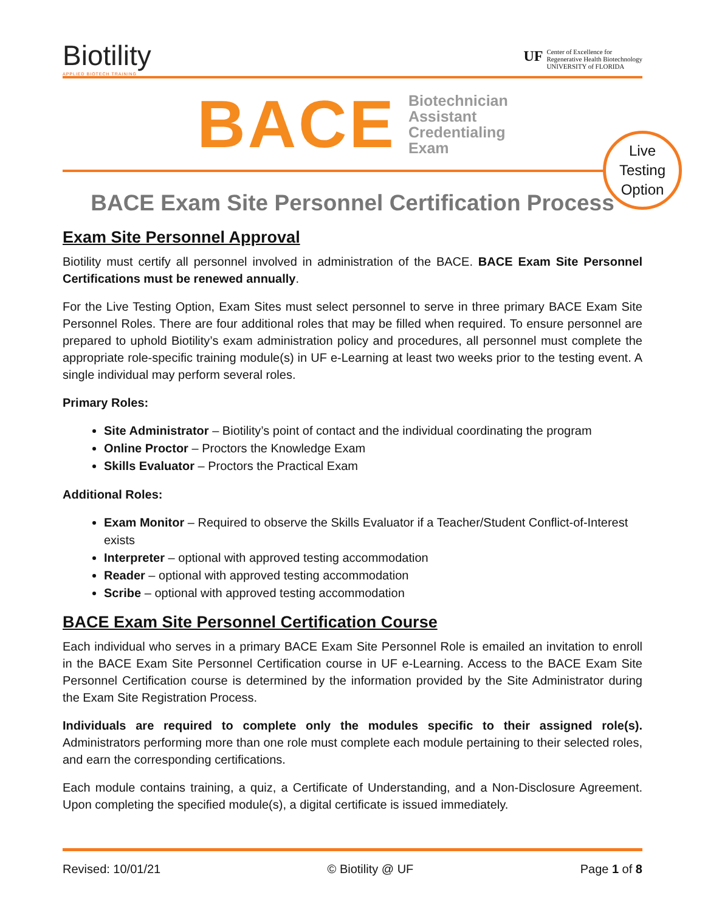Biotility
APPLIED BIOTECH TRAINING
UF
Center of Excellence for
Regenerative Health Biotechnology
UNIVERSITY of FLORIDA
BACE
Biotechnician
Assistant
Credentialing
Exam
Live
Testing
Option
BACE Exam Site Personnel Certification Process
Exam Site Personnel Approval
Biotility must certify all personnel involved in administration of the BACE. BACE Exam Site Personnel Certifications must be renewed annually.
For the Live Testing Option, Exam Sites must select personnel to serve in three primary BACE Exam Site Personnel Roles. There are four additional roles that may be filled when required. To ensure personnel are prepared to uphold Biotility’s exam administration policy and procedures, all personnel must complete the appropriate role-specific training module(s) in UF e-Learning at least two weeks prior to the testing event. A single individual may perform several roles.
Primary Roles:
Site Administrator – Biotility’s point of contact and the individual coordinating the program
Online Proctor – Proctors the Knowledge Exam
Skills Evaluator – Proctors the Practical Exam
Additional Roles:
Exam Monitor – Required to observe the Skills Evaluator if a Teacher/Student Conflict-of-Interest exists
Interpreter – optional with approved testing accommodation
Reader – optional with approved testing accommodation
Scribe – optional with approved testing accommodation
BACE Exam Site Personnel Certification Course
Each individual who serves in a primary BACE Exam Site Personnel Role is emailed an invitation to enroll in the BACE Exam Site Personnel Certification course in UF e-Learning. Access to the BACE Exam Site Personnel Certification course is determined by the information provided by the Site Administrator during the Exam Site Registration Process.
Individuals are required to complete only the modules specific to their assigned role(s). Administrators performing more than one role must complete each module pertaining to their selected roles, and earn the corresponding certifications.
Each module contains training, a quiz, a Certificate of Understanding, and a Non-Disclosure Agreement. Upon completing the specified module(s), a digital certificate is issued immediately.
Revised: 10/01/21 © Biotility @ UF Page 1 of 8